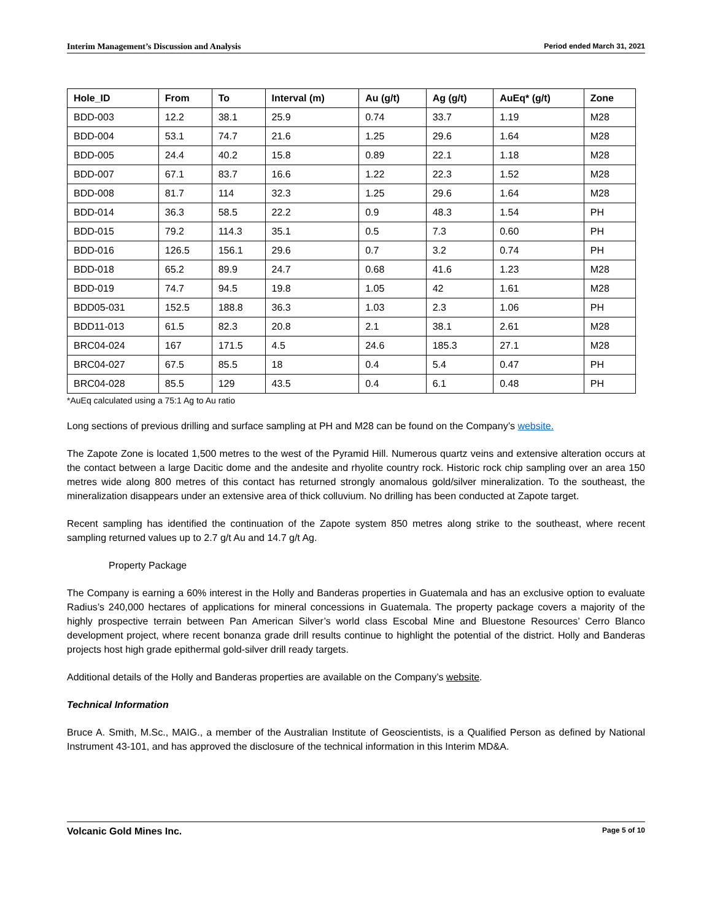Interim Management’s Discussion and Analysis Period ended March 31, 2021
| Hole_ID | From | To | Interval (m) | Au (g/t) | Ag (g/t) | AuEq* (g/t) | Zone |
| --- | --- | --- | --- | --- | --- | --- | --- |
| BDD-003 | 12.2 | 38.1 | 25.9 | 0.74 | 33.7 | 1.19 | M28 |
| BDD-004 | 53.1 | 74.7 | 21.6 | 1.25 | 29.6 | 1.64 | M28 |
| BDD-005 | 24.4 | 40.2 | 15.8 | 0.89 | 22.1 | 1.18 | M28 |
| BDD-007 | 67.1 | 83.7 | 16.6 | 1.22 | 22.3 | 1.52 | M28 |
| BDD-008 | 81.7 | 114 | 32.3 | 1.25 | 29.6 | 1.64 | M28 |
| BDD-014 | 36.3 | 58.5 | 22.2 | 0.9 | 48.3 | 1.54 | PH |
| BDD-015 | 79.2 | 114.3 | 35.1 | 0.5 | 7.3 | 0.60 | PH |
| BDD-016 | 126.5 | 156.1 | 29.6 | 0.7 | 3.2 | 0.74 | PH |
| BDD-018 | 65.2 | 89.9 | 24.7 | 0.68 | 41.6 | 1.23 | M28 |
| BDD-019 | 74.7 | 94.5 | 19.8 | 1.05 | 42 | 1.61 | M28 |
| BDD05-031 | 152.5 | 188.8 | 36.3 | 1.03 | 2.3 | 1.06 | PH |
| BDD11-013 | 61.5 | 82.3 | 20.8 | 2.1 | 38.1 | 2.61 | M28 |
| BRC04-024 | 167 | 171.5 | 4.5 | 24.6 | 185.3 | 27.1 | M28 |
| BRC04-027 | 67.5 | 85.5 | 18 | 0.4 | 5.4 | 0.47 | PH |
| BRC04-028 | 85.5 | 129 | 43.5 | 0.4 | 6.1 | 0.48 | PH |
*AuEq calculated using a 75:1 Ag to Au ratio
Long sections of previous drilling and surface sampling at PH and M28 can be found on the Company’s website.
The Zapote Zone is located 1,500 metres to the west of the Pyramid Hill. Numerous quartz veins and extensive alteration occurs at the contact between a large Dacitic dome and the andesite and rhyolite country rock. Historic rock chip sampling over an area 150 metres wide along 800 metres of this contact has returned strongly anomalous gold/silver mineralization. To the southeast, the mineralization disappears under an extensive area of thick colluvium. No drilling has been conducted at Zapote target.
Recent sampling has identified the continuation of the Zapote system 850 metres along strike to the southeast, where recent sampling returned values up to 2.7 g/t Au and 14.7 g/t Ag.
Property Package
The Company is earning a 60% interest in the Holly and Banderas properties in Guatemala and has an exclusive option to evaluate Radius’s 240,000 hectares of applications for mineral concessions in Guatemala. The property package covers a majority of the highly prospective terrain between Pan American Silver’s world class Escobal Mine and Bluestone Resources’ Cerro Blanco development project, where recent bonanza grade drill results continue to highlight the potential of the district. Holly and Banderas projects host high grade epithermal gold-silver drill ready targets.
Additional details of the Holly and Banderas properties are available on the Company’s website.
Technical Information
Bruce A. Smith, M.Sc., MAIG., a member of the Australian Institute of Geoscientists, is a Qualified Person as defined by National Instrument 43-101, and has approved the disclosure of the technical information in this Interim MD&A.
Volcanic Gold Mines Inc. Page 5 of 10